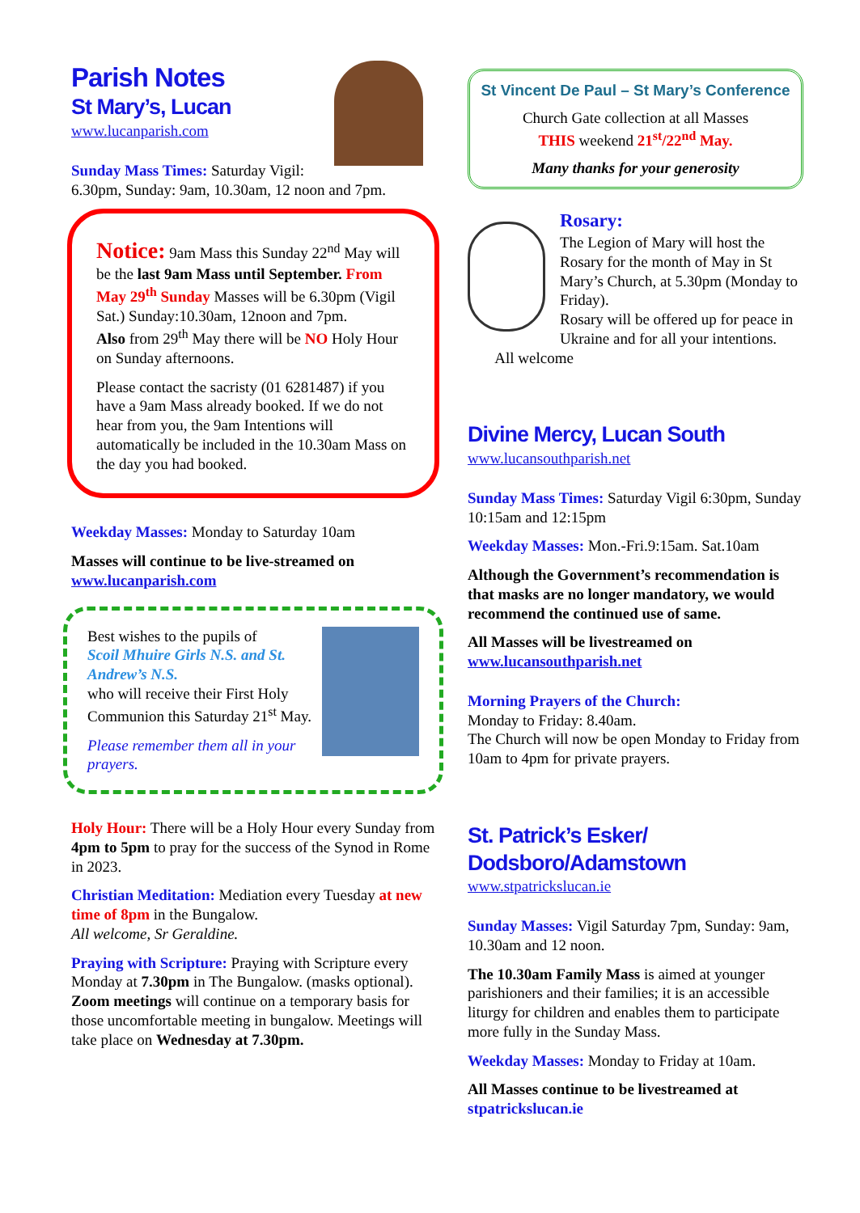Parish Notes
St Mary’s, Lucan
www.lucanparish.com
Sunday Mass Times: Saturday Vigil: 6.30pm, Sunday: 9am, 10.30am, 12 noon and 7pm.
Notice: 9am Mass this Sunday 22<sup>nd</sup> May will be the last 9am Mass until September. From May 29<sup>th</sup> Sunday Masses will be 6.30pm (Vigil Sat.) Sunday:10.30am, 12noon and 7pm.
Also from 29<sup>th</sup> May there will be NO Holy Hour on Sunday afternoons.
Please contact the sacristy (01 6281487) if you have a 9am Mass already booked. If we do not hear from you, the 9am Intentions will automatically be included in the 10.30am Mass on the day you had booked.
Weekday Masses: Monday to Saturday 10am
Masses will continue to be live-streamed on www.lucanparish.com
Best wishes to the pupils of
Scoil Mhuire Girls N.S. and St. Andrew’s N.S.
who will receive their First Holy Communion this Saturday 21<sup>st</sup> May.
Please remember them all in your prayers.
Holy Hour: There will be a Holy Hour every Sunday from 4pm to 5pm to pray for the success of the Synod in Rome in 2023.
Christian Meditation: Mediation every Tuesday at new time of 8pm in the Bungalow.
All welcome, Sr Geraldine.
Praying with Scripture: Praying with Scripture every Monday at 7.30pm in The Bungalow. (masks optional). Zoom meetings will continue on a temporary basis for those uncomfortable meeting in bungalow. Meetings will take place on Wednesday at 7.30pm.
St Vincent De Paul – St Mary’s Conference
Church Gate collection at all Masses
THIS weekend 21<sup>st</sup>/22<sup>nd</sup> May.
Many thanks for your generosity
Rosary:
The Legion of Mary will host the Rosary for the month of May in St Mary’s Church, at 5.30pm (Monday to Friday).
Rosary will be offered up for peace in Ukraine and for all your intentions.
All welcome
Divine Mercy, Lucan South
www.lucansouthparish.net
Sunday Mass Times: Saturday Vigil 6:30pm, Sunday 10:15am and 12:15pm
Weekday Masses: Mon.-Fri.9:15am. Sat.10am
Although the Government’s recommendation is that masks are no longer mandatory, we would recommend the continued use of same.
All Masses will be livestreamed on www.lucansouthparish.net
Morning Prayers of the Church:
Monday to Friday: 8.40am.
The Church will now be open Monday to Friday from 10am to 4pm for private prayers.
St. Patrick’s Esker/ Dodsboro/Adamstown
www.stpatrickslucan.ie
Sunday Masses: Vigil Saturday 7pm, Sunday: 9am, 10.30am and 12 noon.
The 10.30am Family Mass is aimed at younger parishioners and their families; it is an accessible liturgy for children and enables them to participate more fully in the Sunday Mass.
Weekday Masses: Monday to Friday at 10am.
All Masses continue to be livestreamed at stpatrickslucan.ie